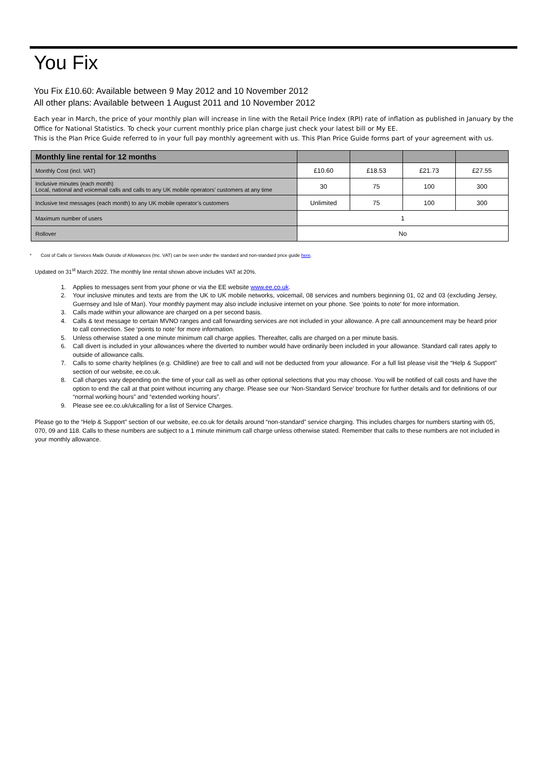You Fix
You Fix £10.60: Available between 9 May 2012 and 10 November 2012
All other plans: Available between 1 August 2011 and 10 November 2012
Each year in March, the price of your monthly plan will increase in line with the Retail Price Index (RPI) rate of inflation as published in January by the Office for National Statistics. To check your current monthly price plan charge just check your latest bill or My EE.
This is the Plan Price Guide referred to in your full pay monthly agreement with us. This Plan Price Guide forms part of your agreement with us.
| Monthly line rental for 12 months | | | | |
| --- | --- | --- | --- | --- |
| Monthly Cost (incl. VAT) | £10.60 | £18.53 | £21.73 | £27.55 |
| Inclusive minutes (each month) Local, national and voicemail calls and calls to any UK mobile operators’ customers at any time | 30 | 75 | 100 | 300 |
| Inclusive text messages (each month) to any UK mobile operator’s customers | Unlimited | 75 | 100 | 300 |
| Maximum number of users | 1 | | | |
| Rollover | No | | | |
* Cost of Calls or Services Made Outside of Allowances (Inc. VAT) can be seen under the standard and non-standard price guide here.
Updated on 31<sup>st</sup> March 2022. The monthly line rental shown above includes VAT at 20%.
1. Applies to messages sent from your phone or via the EE website www.ee.co.uk.
2. Your inclusive minutes and texts are from the UK to UK mobile networks, voicemail, 08 services and numbers beginning 01, 02 and 03 (excluding Jersey, Guernsey and Isle of Man). Your monthly payment may also include inclusive internet on your phone. See ‘points to note’ for more information.
3. Calls made within your allowance are charged on a per second basis.
4. Calls & text message to certain MVNO ranges and call forwarding services are not included in your allowance. A pre call announcement may be heard prior to call connection. See ‘points to note’ for more information.
5. Unless otherwise stated a one minute minimum call charge applies. Thereafter, calls are charged on a per minute basis.
6. Call divert is included in your allowances where the diverted to number would have ordinarily been included in your allowance. Standard call rates apply to outside of allowance calls.
7. Calls to some charity helplines (e.g. Childline) are free to call and will not be deducted from your allowance. For a full list please visit the “Help & Support” section of our website, ee.co.uk.
8. Call charges vary depending on the time of your call as well as other optional selections that you may choose. You will be notified of call costs and have the option to end the call at that point without incurring any charge. Please see our ‘Non-Standard Service’ brochure for further details and for definitions of our “normal working hours” and “extended working hours”.
9. Please see ee.co.uk/ukcalling for a list of Service Charges.
Please go to the “Help & Support” section of our website, ee.co.uk for details around “non-standard” service charging. This includes charges for numbers starting with 05, 070, 09 and 118. Calls to these numbers are subject to a 1 minute minimum call charge unless otherwise stated. Remember that calls to these numbers are not included in your monthly allowance.